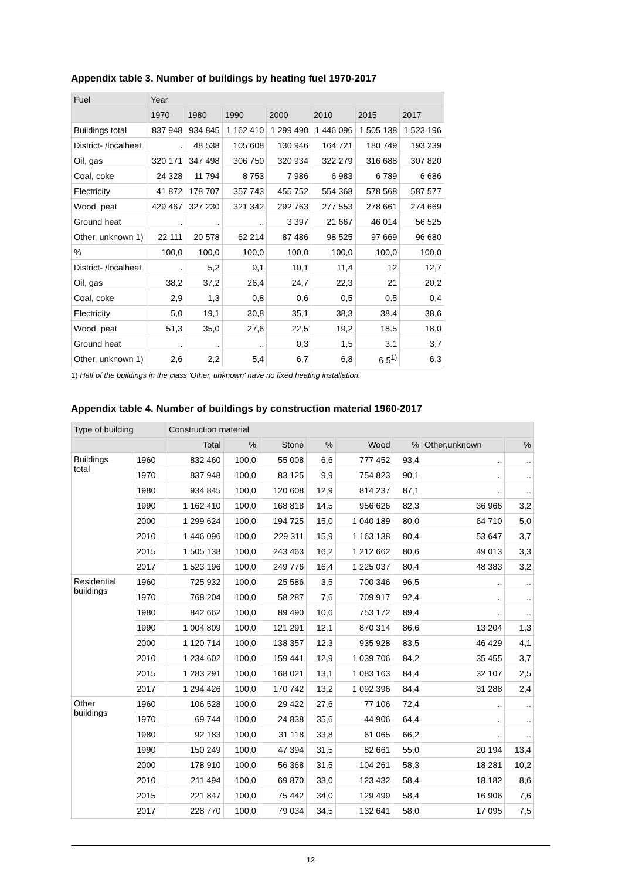Appendix table 3. Number of buildings by heating fuel 1970-2017
| Fuel | Year | | | | | | |
| --- | --- | --- | --- | --- | --- | --- | --- |
| | 1970 | 1980 | 1990 | 2000 | 2010 | 2015 | 2017 |
| Buildings total | 837 948 | 934 845 | 1 162 410 | 1 299 490 | 1 446 096 | 1 505 138 | 1 523 196 |
| District- /localheat | .. | 48 538 | 105 608 | 130 946 | 164 721 | 180 749 | 193 239 |
| Oil, gas | 320 171 | 347 498 | 306 750 | 320 934 | 322 279 | 316 688 | 307 820 |
| Coal, coke | 24 328 | 11 794 | 8 753 | 7 986 | 6 983 | 6 789 | 6 686 |
| Electricity | 41 872 | 178 707 | 357 743 | 455 752 | 554 368 | 578 568 | 587 577 |
| Wood, peat | 429 467 | 327 230 | 321 342 | 292 763 | 277 553 | 278 661 | 274 669 |
| Ground heat | .. | .. | .. | 3 397 | 21 667 | 46 014 | 56 525 |
| Other, unknown 1) | 22 111 | 20 578 | 62 214 | 87 486 | 98 525 | 97 669 | 96 680 |
| % | 100,0 | 100,0 | 100,0 | 100,0 | 100,0 | 100,0 | 100,0 |
| District- /localheat | .. | 5,2 | 9,1 | 10,1 | 11,4 | 12 | 12,7 |
| Oil, gas | 38,2 | 37,2 | 26,4 | 24,7 | 22,3 | 21 | 20,2 |
| Coal, coke | 2,9 | 1,3 | 0,8 | 0,6 | 0,5 | 0.5 | 0,4 |
| Electricity | 5,0 | 19,1 | 30,8 | 35,1 | 38,3 | 38.4 | 38,6 |
| Wood, peat | 51,3 | 35,0 | 27,6 | 22,5 | 19,2 | 18.5 | 18,0 |
| Ground heat | .. | .. | .. | 0,3 | 1,5 | 3.1 | 3,7 |
| Other, unknown 1) | 2,6 | 2,2 | 5,4 | 6,7 | 6,8 | 6.5<sup>1)</sup> | 6,3 |
1) Half of the buildings in the class 'Other, unknown' have no fixed heating installation.
Appendix table 4. Number of buildings by construction material 1960-2017
| Type of building | | Construction material | | | | | | | |
| --- | --- | --- | --- | --- | --- | --- | --- | --- | --- |
| | | Total | % | Stone | % | Wood | % | Other,unknown | % |
| Buildings total | 1960 | 832 460 | 100,0 | 55 008 | 6,6 | 777 452 | 93,4 | .. | .. |
| | 1970 | 837 948 | 100,0 | 83 125 | 9,9 | 754 823 | 90,1 | .. | .. |
| | 1980 | 934 845 | 100,0 | 120 608 | 12,9 | 814 237 | 87,1 | .. | .. |
| | 1990 | 1 162 410 | 100,0 | 168 818 | 14,5 | 956 626 | 82,3 | 36 966 | 3,2 |
| | 2000 | 1 299 624 | 100,0 | 194 725 | 15,0 | 1 040 189 | 80,0 | 64 710 | 5,0 |
| | 2010 | 1 446 096 | 100,0 | 229 311 | 15,9 | 1 163 138 | 80,4 | 53 647 | 3,7 |
| | 2015 | 1 505 138 | 100,0 | 243 463 | 16,2 | 1 212 662 | 80,6 | 49 013 | 3,3 |
| | 2017 | 1 523 196 | 100,0 | 249 776 | 16,4 | 1 225 037 | 80,4 | 48 383 | 3,2 |
| Residential buildings | 1960 | 725 932 | 100,0 | 25 586 | 3,5 | 700 346 | 96,5 | .. | .. |
| | 1970 | 768 204 | 100,0 | 58 287 | 7,6 | 709 917 | 92,4 | .. | .. |
| | 1980 | 842 662 | 100,0 | 89 490 | 10,6 | 753 172 | 89,4 | .. | .. |
| | 1990 | 1 004 809 | 100,0 | 121 291 | 12,1 | 870 314 | 86,6 | 13 204 | 1,3 |
| | 2000 | 1 120 714 | 100,0 | 138 357 | 12,3 | 935 928 | 83,5 | 46 429 | 4,1 |
| | 2010 | 1 234 602 | 100,0 | 159 441 | 12,9 | 1 039 706 | 84,2 | 35 455 | 3,7 |
| | 2015 | 1 283 291 | 100,0 | 168 021 | 13,1 | 1 083 163 | 84,4 | 32 107 | 2,5 |
| | 2017 | 1 294 426 | 100,0 | 170 742 | 13,2 | 1 092 396 | 84,4 | 31 288 | 2,4 |
| Other buildings | 1960 | 106 528 | 100,0 | 29 422 | 27,6 | 77 106 | 72,4 | .. | .. |
| | 1970 | 69 744 | 100,0 | 24 838 | 35,6 | 44 906 | 64,4 | .. | .. |
| | 1980 | 92 183 | 100,0 | 31 118 | 33,8 | 61 065 | 66,2 | .. | .. |
| | 1990 | 150 249 | 100,0 | 47 394 | 31,5 | 82 661 | 55,0 | 20 194 | 13,4 |
| | 2000 | 178 910 | 100,0 | 56 368 | 31,5 | 104 261 | 58,3 | 18 281 | 10,2 |
| | 2010 | 211 494 | 100,0 | 69 870 | 33,0 | 123 432 | 58,4 | 18 182 | 8,6 |
| | 2015 | 221 847 | 100,0 | 75 442 | 34,0 | 129 499 | 58,4 | 16 906 | 7,6 |
| | 2017 | 228 770 | 100,0 | 79 034 | 34,5 | 132 641 | 58,0 | 17 095 | 7,5 |
12